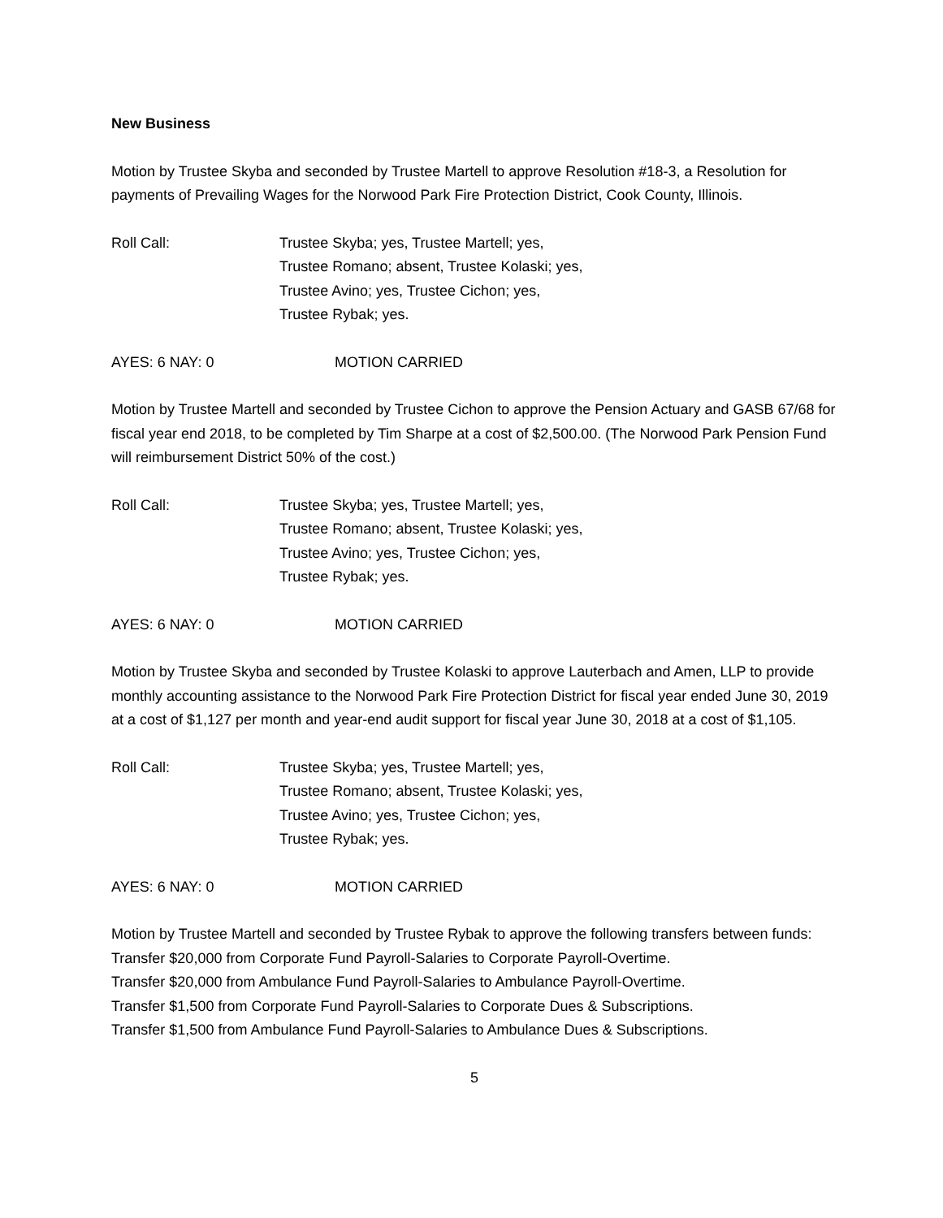New Business
Motion by Trustee Skyba and seconded by Trustee Martell to approve Resolution #18-3, a Resolution for payments of Prevailing Wages for the Norwood Park Fire Protection District, Cook County, Illinois.
Roll Call: Trustee Skyba; yes, Trustee Martell; yes,
Trustee Romano; absent, Trustee Kolaski; yes,
Trustee Avino; yes, Trustee Cichon; yes,
Trustee Rybak; yes.
AYES: 6 NAY: 0 MOTION CARRIED
Motion by Trustee Martell and seconded by Trustee Cichon to approve the Pension Actuary and GASB 67/68 for fiscal year end 2018, to be completed by Tim Sharpe at a cost of $2,500.00. (The Norwood Park Pension Fund will reimbursement District 50% of the cost.)
Roll Call: Trustee Skyba; yes, Trustee Martell; yes,
Trustee Romano; absent, Trustee Kolaski; yes,
Trustee Avino; yes, Trustee Cichon; yes,
Trustee Rybak; yes.
AYES: 6 NAY: 0 MOTION CARRIED
Motion by Trustee Skyba and seconded by Trustee Kolaski to approve Lauterbach and Amen, LLP to provide monthly accounting assistance to the Norwood Park Fire Protection District for fiscal year ended June 30, 2019 at a cost of $1,127 per month and year-end audit support for fiscal year June 30, 2018 at a cost of $1,105.
Roll Call: Trustee Skyba; yes, Trustee Martell; yes,
Trustee Romano; absent, Trustee Kolaski; yes,
Trustee Avino; yes, Trustee Cichon; yes,
Trustee Rybak; yes.
AYES: 6 NAY: 0 MOTION CARRIED
Motion by Trustee Martell and seconded by Trustee Rybak to approve the following transfers between funds:
Transfer $20,000 from Corporate Fund Payroll-Salaries to Corporate Payroll-Overtime.
Transfer $20,000 from Ambulance Fund Payroll-Salaries to Ambulance Payroll-Overtime.
Transfer $1,500 from Corporate Fund Payroll-Salaries to Corporate Dues & Subscriptions.
Transfer $1,500 from Ambulance Fund Payroll-Salaries to Ambulance Dues & Subscriptions.
5